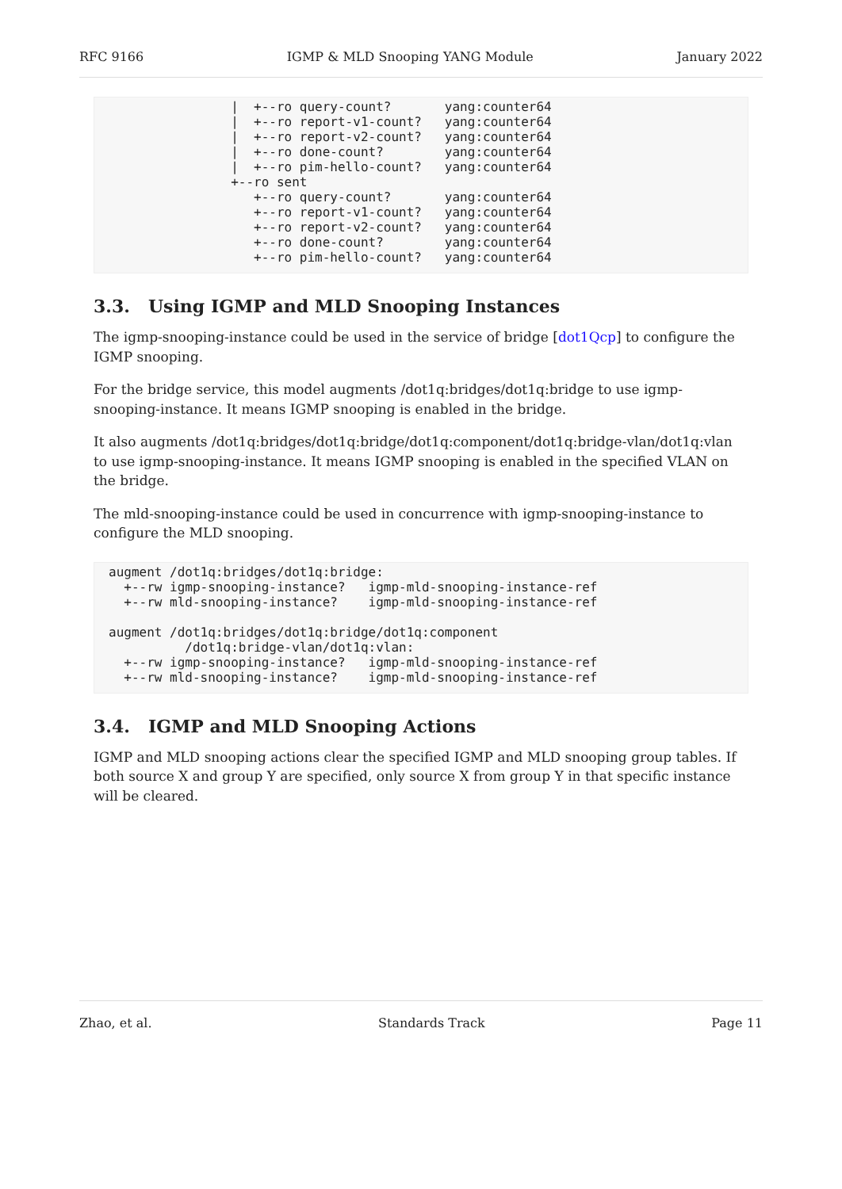RFC 9166 IGMP & MLD Snooping YANG Module January 2022
                |  +--ro query-count?       yang:counter64
                |  +--ro report-v1-count?   yang:counter64
                |  +--ro report-v2-count?   yang:counter64
                |  +--ro done-count?        yang:counter64
                |  +--ro pim-hello-count?   yang:counter64
                +--ro sent
                   +--ro query-count?       yang:counter64
                   +--ro report-v1-count?   yang:counter64
                   +--ro report-v2-count?   yang:counter64
                   +--ro done-count?        yang:counter64
                   +--ro pim-hello-count?   yang:counter64
3.3. Using IGMP and MLD Snooping Instances
The igmp-snooping-instance could be used in the service of bridge [dot1Qcp] to configure the IGMP snooping.
For the bridge service, this model augments /dot1q:bridges/dot1q:bridge to use igmp-snooping-instance. It means IGMP snooping is enabled in the bridge.
It also augments /dot1q:bridges/dot1q:bridge/dot1q:component/dot1q:bridge-vlan/dot1q:vlan to use igmp-snooping-instance. It means IGMP snooping is enabled in the specified VLAN on the bridge.
The mld-snooping-instance could be used in concurrence with igmp-snooping-instance to configure the MLD snooping.
augment /dot1q:bridges/dot1q:bridge:
  +--rw igmp-snooping-instance?   igmp-mld-snooping-instance-ref
  +--rw mld-snooping-instance?    igmp-mld-snooping-instance-ref

augment /dot1q:bridges/dot1q:bridge/dot1q:component
          /dot1q:bridge-vlan/dot1q:vlan:
  +--rw igmp-snooping-instance?   igmp-mld-snooping-instance-ref
  +--rw mld-snooping-instance?    igmp-mld-snooping-instance-ref
3.4. IGMP and MLD Snooping Actions
IGMP and MLD snooping actions clear the specified IGMP and MLD snooping group tables. If both source X and group Y are specified, only source X from group Y in that specific instance will be cleared.
Zhao, et al. Standards Track Page 11